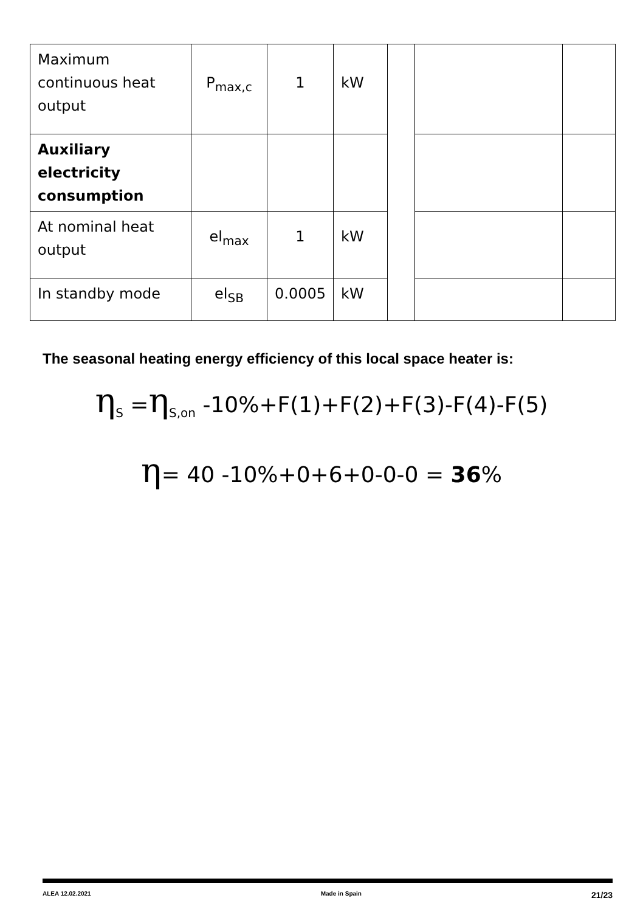| Maximum continuous heat output | P<sub>max,c</sub> | 1 | kW | | | |
| Auxiliary electricity consumption | | | | | | |
| At nominal heat output | el<sub>max</sub> | 1 | kW | | | |
| In standby mode | el<sub>SB</sub> | 0.0005 | kW | | | |
The seasonal heating energy efficiency of this local space heater is:
η<sub>S</sub> =η<sub>S,on</sub> -10%+F(1)+F(2)+F(3)-F(4)-F(5)
η= 40 -10%+0+6+0-0-0 = 36%
ALEA 12.02.2021 Made in Spain 21/23